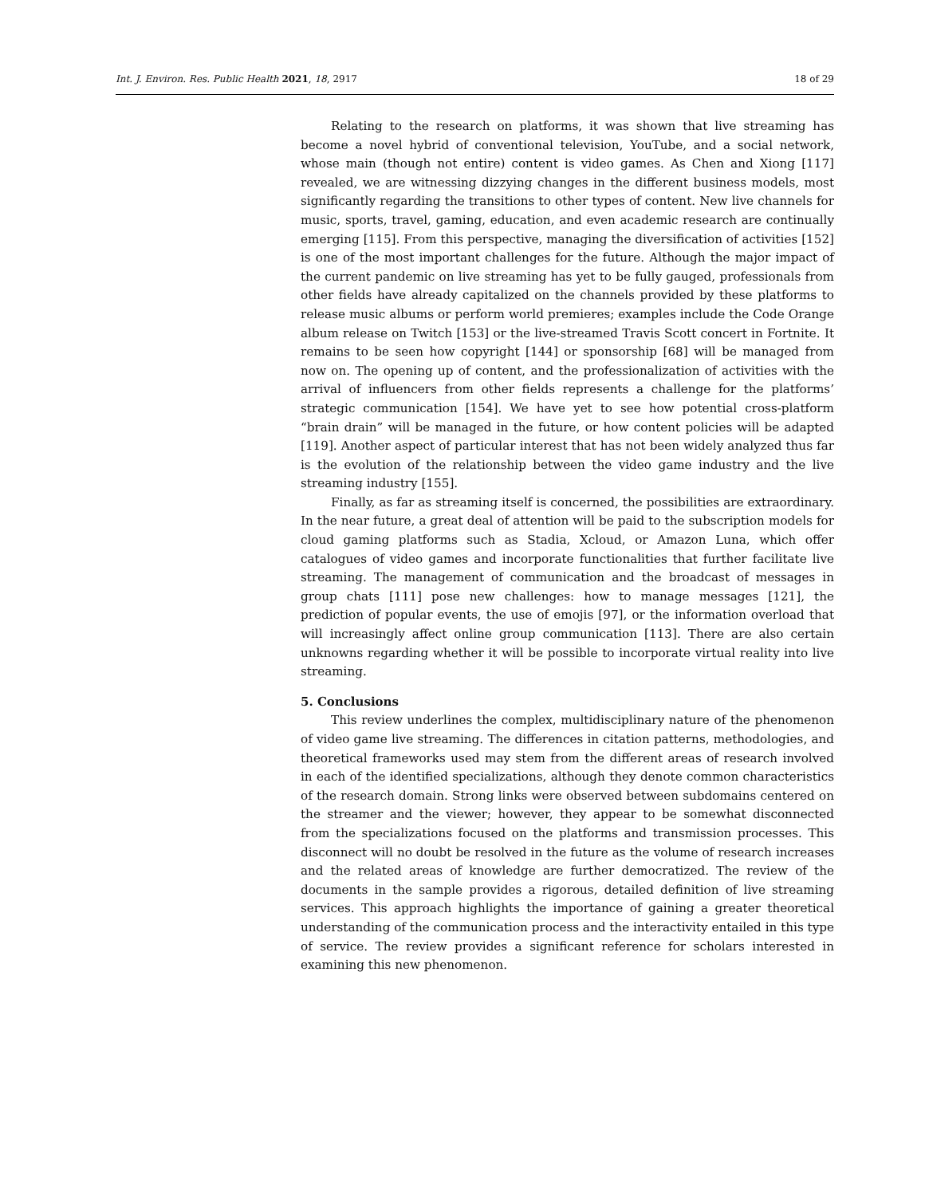Int. J. Environ. Res. Public Health 2021, 18, 2917 18 of 29
Relating to the research on platforms, it was shown that live streaming has become a novel hybrid of conventional television, YouTube, and a social network, whose main (though not entire) content is video games. As Chen and Xiong [117] revealed, we are witnessing dizzying changes in the different business models, most significantly regarding the transitions to other types of content. New live channels for music, sports, travel, gaming, education, and even academic research are continually emerging [115]. From this perspective, managing the diversification of activities [152] is one of the most important challenges for the future. Although the major impact of the current pandemic on live streaming has yet to be fully gauged, professionals from other fields have already capitalized on the channels provided by these platforms to release music albums or perform world premieres; examples include the Code Orange album release on Twitch [153] or the live-streamed Travis Scott concert in Fortnite. It remains to be seen how copyright [144] or sponsorship [68] will be managed from now on. The opening up of content, and the professionalization of activities with the arrival of influencers from other fields represents a challenge for the platforms’ strategic communication [154]. We have yet to see how potential cross-platform “brain drain” will be managed in the future, or how content policies will be adapted [119]. Another aspect of particular interest that has not been widely analyzed thus far is the evolution of the relationship between the video game industry and the live streaming industry [155].
Finally, as far as streaming itself is concerned, the possibilities are extraordinary. In the near future, a great deal of attention will be paid to the subscription models for cloud gaming platforms such as Stadia, Xcloud, or Amazon Luna, which offer catalogues of video games and incorporate functionalities that further facilitate live streaming. The management of communication and the broadcast of messages in group chats [111] pose new challenges: how to manage messages [121], the prediction of popular events, the use of emojis [97], or the information overload that will increasingly affect online group communication [113]. There are also certain unknowns regarding whether it will be possible to incorporate virtual reality into live streaming.
5. Conclusions
This review underlines the complex, multidisciplinary nature of the phenomenon of video game live streaming. The differences in citation patterns, methodologies, and theoretical frameworks used may stem from the different areas of research involved in each of the identified specializations, although they denote common characteristics of the research domain. Strong links were observed between subdomains centered on the streamer and the viewer; however, they appear to be somewhat disconnected from the specializations focused on the platforms and transmission processes. This disconnect will no doubt be resolved in the future as the volume of research increases and the related areas of knowledge are further democratized. The review of the documents in the sample provides a rigorous, detailed definition of live streaming services. This approach highlights the importance of gaining a greater theoretical understanding of the communication process and the interactivity entailed in this type of service. The review provides a significant reference for scholars interested in examining this new phenomenon.